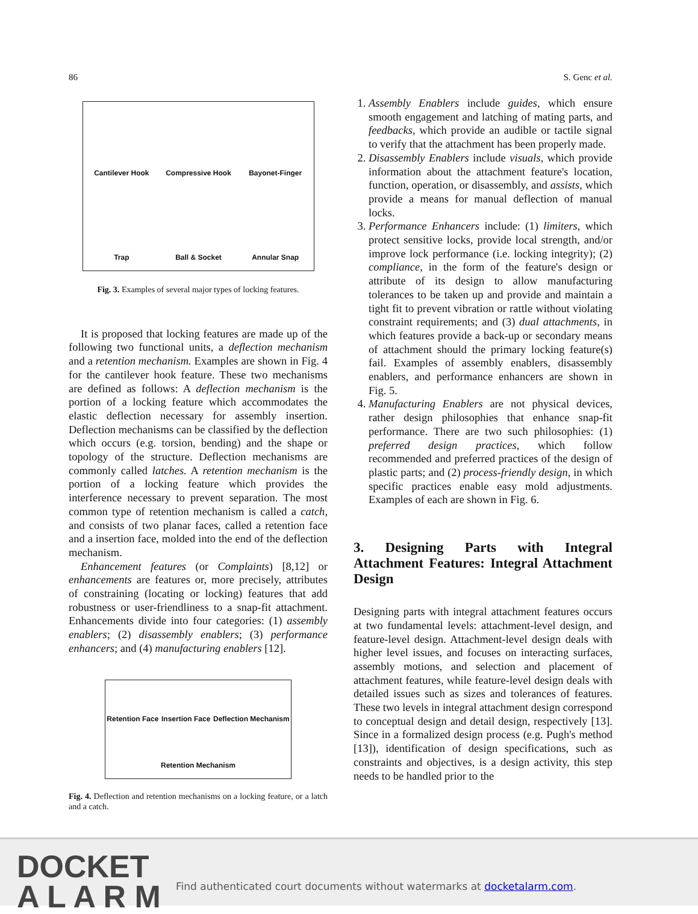86 S. Genc et al.
Cantilever Hook
Compressive Hook
Bayonet-Finger
Trap
Ball & Socket
Annular Snap
Fig. 3. Examples of several major types of locking features.
It is proposed that locking features are made up of the following two functional units, a deflection mechanism and a retention mechanism. Examples are shown in Fig. 4 for the cantilever hook feature. These two mechanisms are defined as follows: A deflection mechanism is the portion of a locking feature which accommodates the elastic deflection necessary for assembly insertion. Deflection mechanisms can be classified by the deflection which occurs (e.g. torsion, bending) and the shape or topology of the structure. Deflection mechanisms are commonly called latches. A retention mechanism is the portion of a locking feature which provides the interference necessary to prevent separation. The most common type of retention mechanism is called a catch, and consists of two planar faces, called a retention face and a insertion face, molded into the end of the deflection mechanism.
Enhancement features (or Complaints) [8,12] or enhancements are features or, more precisely, attributes of constraining (locating or locking) features that add robustness or user-friendliness to a snap-fit attachment. Enhancements divide into four categories: (1) assembly enablers; (2) disassembly enablers; (3) performance enhancers; and (4) manufacturing enablers [12].
Retention Face Insertion Face Deflection Mechanism Retention Mechanism
Fig. 4. Deflection and retention mechanisms on a locking feature, or a latch and a catch.
1. Assembly Enablers include guides, which ensure smooth engagement and latching of mating parts, and feedbacks, which provide an audible or tactile signal to verify that the attachment has been properly made.
2. Disassembly Enablers include visuals, which provide information about the attachment feature's location, function, operation, or disassembly, and assists, which provide a means for manual deflection of manual locks.
3. Performance Enhancers include: (1) limiters, which protect sensitive locks, provide local strength, and/or improve lock performance (i.e. locking integrity); (2) compliance, in the form of the feature's design or attribute of its design to allow manufacturing tolerances to be taken up and provide and maintain a tight fit to prevent vibration or rattle without violating constraint requirements; and (3) dual attachments, in which features provide a back-up or secondary means of attachment should the primary locking feature(s) fail. Examples of assembly enablers, disassembly enablers, and performance enhancers are shown in Fig. 5.
4. Manufacturing Enablers are not physical devices, rather design philosophies that enhance snap-fit performance. There are two such philosophies: (1) preferred design practices, which follow recommended and preferred practices of the design of plastic parts; and (2) process-friendly design, in which specific practices enable easy mold adjustments. Examples of each are shown in Fig. 6.
3. Designing Parts with Integral Attachment Features: Integral Attachment Design
Designing parts with integral attachment features occurs at two fundamental levels: attachment-level design, and feature-level design. Attachment-level design deals with higher level issues, and focuses on interacting surfaces, assembly motions, and selection and placement of attachment features, while feature-level design deals with detailed issues such as sizes and tolerances of features. These two levels in integral attachment design correspond to conceptual design and detail design, respectively [13]. Since in a formalized design process (e.g. Pugh's method [13]), identification of design specifications, such as constraints and objectives, is a design activity, this step needs to be handled prior to the
DOCKET
A L A R M
Find authenticated court documents without watermarks at docketalarm.com.